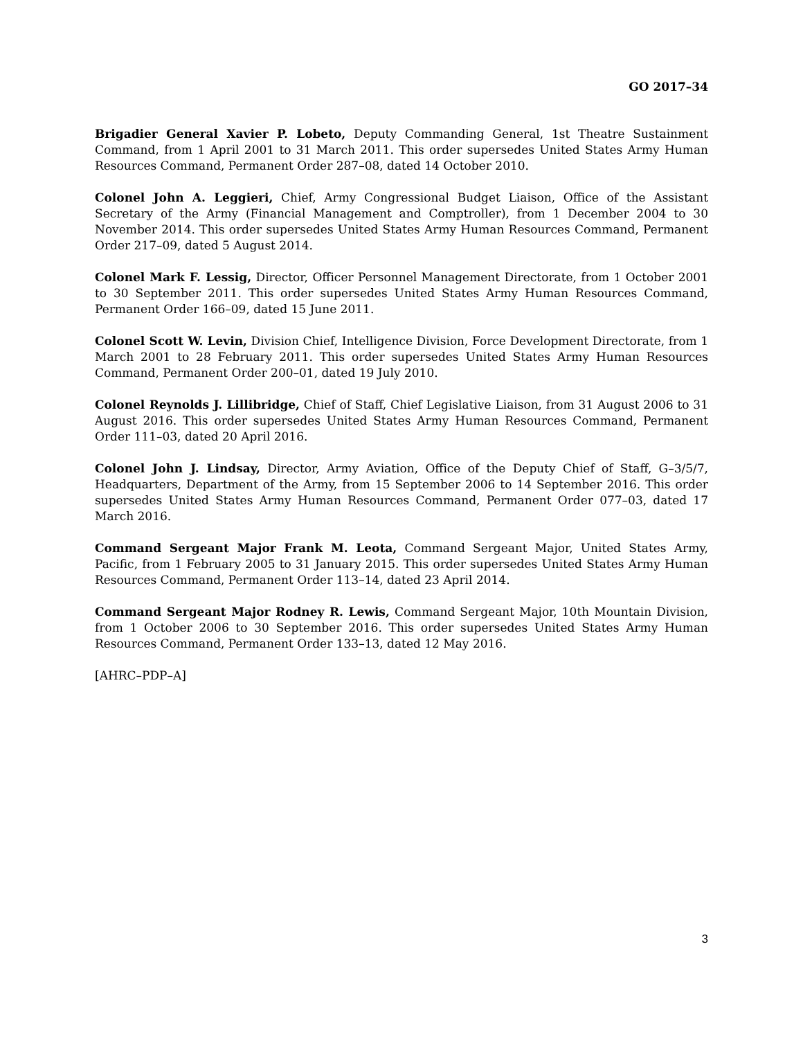GO 2017–34
Brigadier General Xavier P. Lobeto, Deputy Commanding General, 1st Theatre Sustainment Command, from 1 April 2001 to 31 March 2011. This order supersedes United States Army Human Resources Command, Permanent Order 287–08, dated 14 October 2010.
Colonel John A. Leggieri, Chief, Army Congressional Budget Liaison, Office of the Assistant Secretary of the Army (Financial Management and Comptroller), from 1 December 2004 to 30 November 2014. This order supersedes United States Army Human Resources Command, Permanent Order 217–09, dated 5 August 2014.
Colonel Mark F. Lessig, Director, Officer Personnel Management Directorate, from 1 October 2001 to 30 September 2011. This order supersedes United States Army Human Resources Command, Permanent Order 166–09, dated 15 June 2011.
Colonel Scott W. Levin, Division Chief, Intelligence Division, Force Development Directorate, from 1 March 2001 to 28 February 2011. This order supersedes United States Army Human Resources Command, Permanent Order 200–01, dated 19 July 2010.
Colonel Reynolds J. Lillibridge, Chief of Staff, Chief Legislative Liaison, from 31 August 2006 to 31 August 2016. This order supersedes United States Army Human Resources Command, Permanent Order 111–03, dated 20 April 2016.
Colonel John J. Lindsay, Director, Army Aviation, Office of the Deputy Chief of Staff, G–3/5/7, Headquarters, Department of the Army, from 15 September 2006 to 14 September 2016. This order supersedes United States Army Human Resources Command, Permanent Order 077–03, dated 17 March 2016.
Command Sergeant Major Frank M. Leota, Command Sergeant Major, United States Army, Pacific, from 1 February 2005 to 31 January 2015. This order supersedes United States Army Human Resources Command, Permanent Order 113–14, dated 23 April 2014.
Command Sergeant Major Rodney R. Lewis, Command Sergeant Major, 10th Mountain Division, from 1 October 2006 to 30 September 2016. This order supersedes United States Army Human Resources Command, Permanent Order 133–13, dated 12 May 2016.
[AHRC–PDP–A]
3